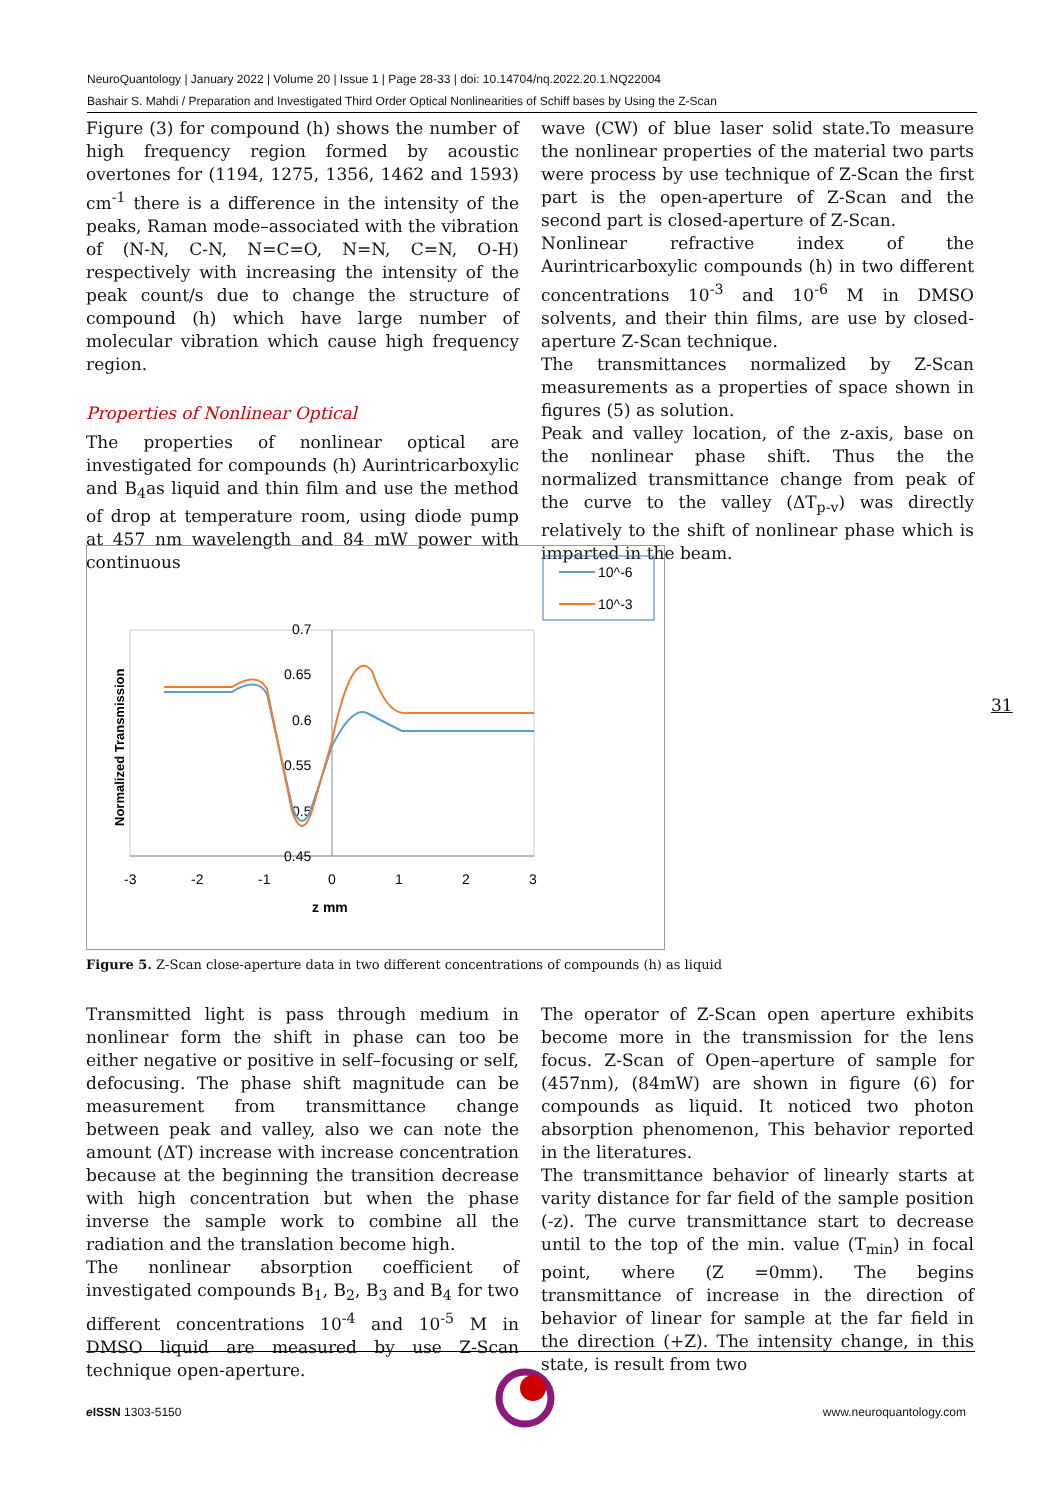NeuroQuantology | January 2022 | Volume 20 | Issue 1 | Page 28-33 | doi: 10.14704/nq.2022.20.1.NQ22004
Bashair S. Mahdi / Preparation and Investigated Third Order Optical Nonlinearities of Schiff bases by Using the Z-Scan
Figure (3) for compound (h) shows the number of high frequency region formed by acoustic overtones for (1194, 1275, 1356, 1462 and 1593) cm<sup>-1</sup> there is a difference in the intensity of the peaks, Raman mode–associated with the vibration of (N-N, C-N, N=C=O, N=N, C=N, O-H) respectively with increasing the intensity of the peak count/s due to change the structure of compound (h) which have large number of molecular vibration which cause high frequency region.
Properties of Nonlinear Optical
The properties of nonlinear optical are investigated for compounds (h) Aurintricarboxylic and B<sub>4</sub>as liquid and thin film and use the method of drop at temperature room, using diode pump at 457 nm wavelength and 84 mW power with continuous
wave (CW) of blue laser solid state.To measure the nonlinear properties of the material two parts were process by use technique of Z-Scan the first part is the open-aperture of Z-Scan and the second part is closed-aperture of Z-Scan.
Nonlinear refractive index of the Aurintricarboxylic compounds (h) in two different concentrations 10<sup>-3</sup> and 10<sup>-6</sup> M in DMSO solvents, and their thin films, are use by closed-aperture Z-Scan technique.
The transmittances normalized by Z-Scan measurements as a properties of space shown in figures (5) as solution.
Peak and valley location, of the z-axis, base on the nonlinear phase shift. Thus the the normalized transmittance change from peak of the curve to the valley (ΔT<sub>p-v</sub>) was directly relatively to the shift of nonlinear phase which is imparted in the beam.
10^-6
10^-3
0.7
0.65
0.6
0.55
0.5
0.45
-3
-2
-1
0
1
2
3
z mm
Normalized Transmission
Figure 5. Z-Scan close-aperture data in two different concentrations of compounds (h) as liquid
31
Transmitted light is pass through medium in nonlinear form the shift in phase can too be either negative or positive in self–focusing or self, defocusing. The phase shift magnitude can be measurement from transmittance change between peak and valley, also we can note the amount (ΔT) increase with increase concentration because at the beginning the transition decrease with high concentration but when the phase inverse the sample work to combine all the radiation and the translation become high.
The nonlinear absorption coefficient of investigated compounds B<sub>1</sub>, B<sub>2</sub>, B<sub>3</sub> and B<sub>4</sub> for two different concentrations 10<sup>-4</sup> and 10<sup>-5</sup> M in DMSO liquid are measured by use Z-Scan technique open-aperture.
The operator of Z-Scan open aperture exhibits become more in the transmission for the lens focus. Z-Scan of Open–aperture of sample for (457nm), (84mW) are shown in figure (6) for compounds as liquid. It noticed two photon absorption phenomenon, This behavior reported in the literatures.
The transmittance behavior of linearly starts at varity distance for far field of the sample position (-z). The curve transmittance start to decrease until to the top of the min. value (T<sub>min</sub>) in focal point, where (Z =0mm). The begins transmittance of increase in the direction of behavior of linear for sample at the far field in the direction (+Z). The intensity change, in this state, is result from two
e ISSN 1303-5150 www.neuroquantology.com